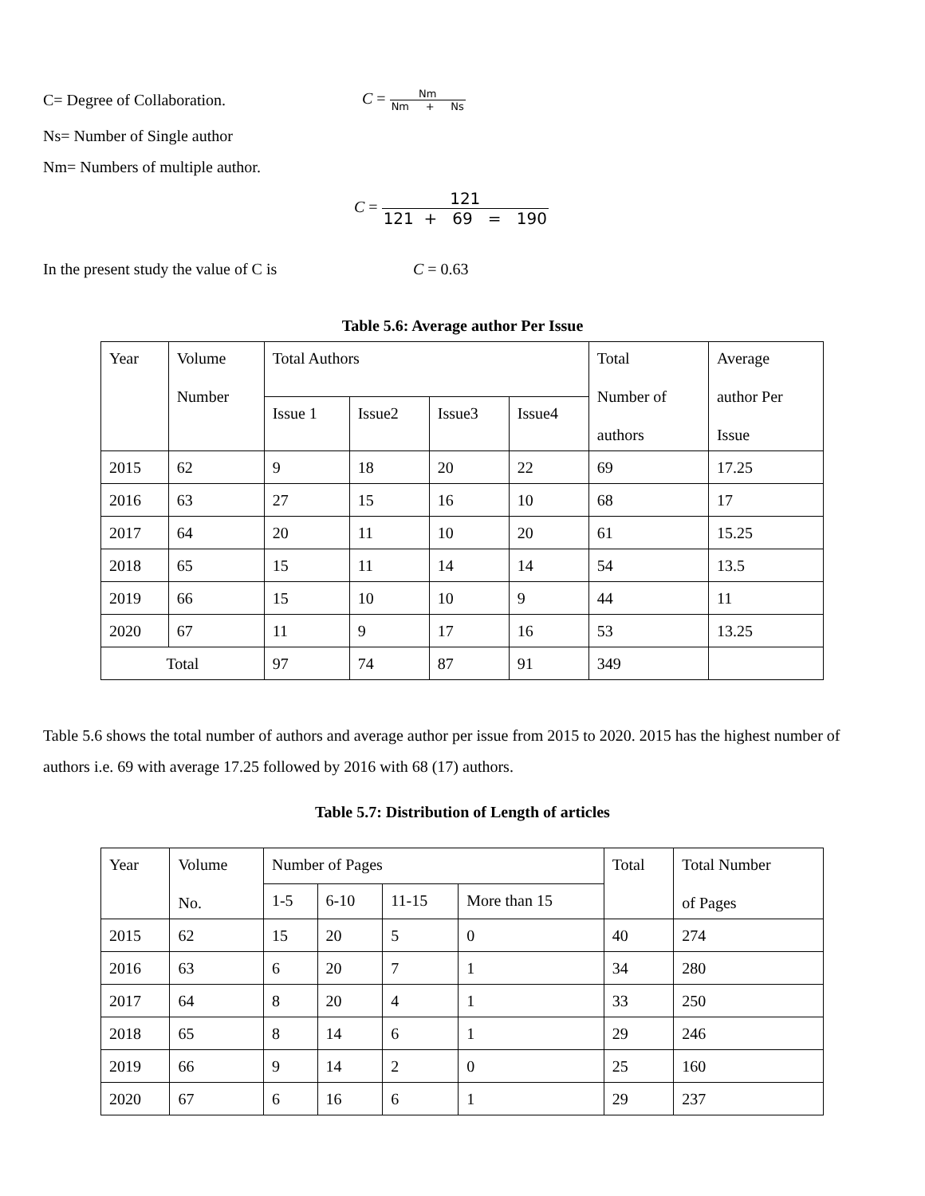C= Degree of Collaboration. C = Nm Nm + Ns
Ns= Number of Single author
Nm= Numbers of multiple author.
C = 121 121 + 69 = 190
In the present study the value of C is C = 0.63
Table 5.6: Average author Per Issue
| Year | Volume Number | Total Authors | | | | Total Number of authors | Average author Per Issue |
| --- | --- | --- | --- | --- | --- | --- | --- |
| | | Issue 1 | Issue2 | Issue3 | Issue4 | | |
| 2015 | 62 | 9 | 18 | 20 | 22 | 69 | 17.25 |
| 2016 | 63 | 27 | 15 | 16 | 10 | 68 | 17 |
| 2017 | 64 | 20 | 11 | 10 | 20 | 61 | 15.25 |
| 2018 | 65 | 15 | 11 | 14 | 14 | 54 | 13.5 |
| 2019 | 66 | 15 | 10 | 10 | 9 | 44 | 11 |
| 2020 | 67 | 11 | 9 | 17 | 16 | 53 | 13.25 |
| Total | | 97 | 74 | 87 | 91 | 349 | |
Table 5.6 shows the total number of authors and average author per issue from 2015 to 2020. 2015 has the highest number of authors i.e. 69 with average 17.25 followed by 2016 with 68 (17) authors.
Table 5.7: Distribution of Length of articles
| Year | Volume No. | Number of Pages | | | | Total | Total Number of Pages |
| --- | --- | --- | --- | --- | --- | --- | --- |
| | | 1-5 | 6-10 | 11-15 | More than 15 | | |
| 2015 | 62 | 15 | 20 | 5 | 0 | 40 | 274 |
| 2016 | 63 | 6 | 20 | 7 | 1 | 34 | 280 |
| 2017 | 64 | 8 | 20 | 4 | 1 | 33 | 250 |
| 2018 | 65 | 8 | 14 | 6 | 1 | 29 | 246 |
| 2019 | 66 | 9 | 14 | 2 | 0 | 25 | 160 |
| 2020 | 67 | 6 | 16 | 6 | 1 | 29 | 237 |